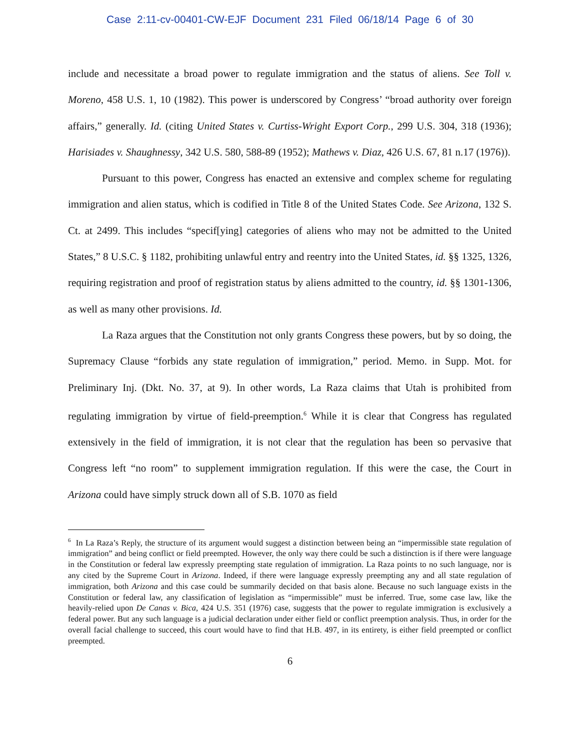Case 2:11-cv-00401-CW-EJF Document 231 Filed 06/18/14 Page 6 of 30
include and necessitate a broad power to regulate immigration and the status of aliens. See Toll v. Moreno, 458 U.S. 1, 10 (1982). This power is underscored by Congress’ “broad authority over foreign affairs,” generally. Id. (citing United States v. Curtiss-Wright Export Corp., 299 U.S. 304, 318 (1936); Harisiades v. Shaughnessy, 342 U.S. 580, 588-89 (1952); Mathews v. Diaz, 426 U.S. 67, 81 n.17 (1976)).
Pursuant to this power, Congress has enacted an extensive and complex scheme for regulating immigration and alien status, which is codified in Title 8 of the United States Code. See Arizona, 132 S. Ct. at 2499. This includes “specif[ying] categories of aliens who may not be admitted to the United States,” 8 U.S.C. § 1182, prohibiting unlawful entry and reentry into the United States, id. §§ 1325, 1326, requiring registration and proof of registration status by aliens admitted to the country, id. §§ 1301-1306, as well as many other provisions. Id.
La Raza argues that the Constitution not only grants Congress these powers, but by so doing, the Supremacy Clause “forbids any state regulation of immigration,” period. Memo. in Supp. Mot. for Preliminary Inj. (Dkt. No. 37, at 9). In other words, La Raza claims that Utah is prohibited from regulating immigration by virtue of field-preemption.<sup>6</sup> While it is clear that Congress has regulated extensively in the field of immigration, it is not clear that the regulation has been so pervasive that Congress left “no room” to supplement immigration regulation. If this were the case, the Court in Arizona could have simply struck down all of S.B. 1070 as field
<sup>6</sup> In La Raza’s Reply, the structure of its argument would suggest a distinction between being an “impermissible state regulation of immigration” and being conflict or field preempted. However, the only way there could be such a distinction is if there were language in the Constitution or federal law expressly preempting state regulation of immigration. La Raza points to no such language, nor is any cited by the Supreme Court in Arizona. Indeed, if there were language expressly preempting any and all state regulation of immigration, both Arizona and this case could be summarily decided on that basis alone. Because no such language exists in the Constitution or federal law, any classification of legislation as “impermissible” must be inferred. True, some case law, like the heavily-relied upon De Canas v. Bica, 424 U.S. 351 (1976) case, suggests that the power to regulate immigration is exclusively a federal power. But any such language is a judicial declaration under either field or conflict preemption analysis. Thus, in order for the overall facial challenge to succeed, this court would have to find that H.B. 497, in its entirety, is either field preempted or conflict preempted.
6